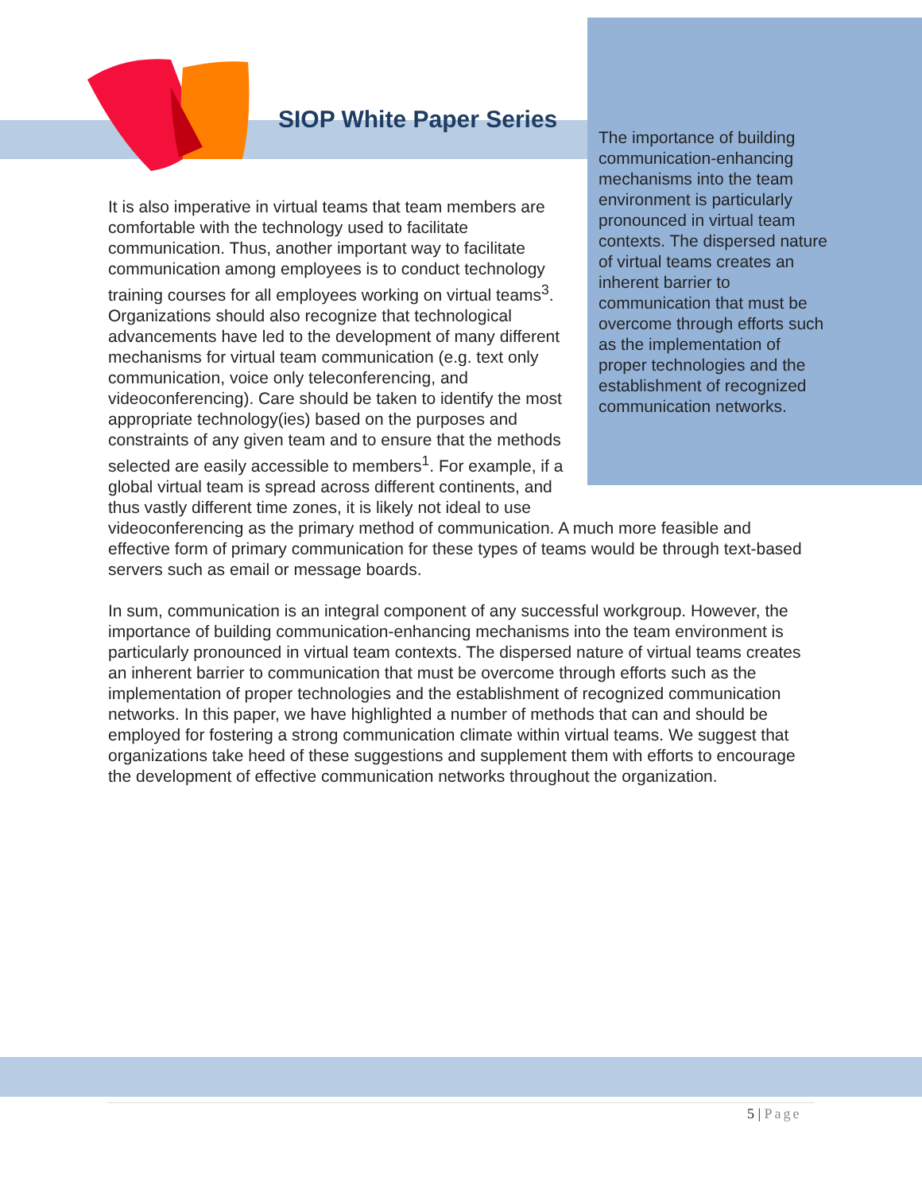SIOP White Paper Series
The importance of building communication-enhancing mechanisms into the team environment is particularly pronounced in virtual team contexts. The dispersed nature of virtual teams creates an inherent barrier to communication that must be overcome through efforts such as the implementation of proper technologies and the establishment of recognized communication networks.
It is also imperative in virtual teams that team members are comfortable with the technology used to facilitate communication. Thus, another important way to facilitate communication among employees is to conduct technology training courses for all employees working on virtual teams<sup>3</sup>. Organizations should also recognize that technological advancements have led to the development of many different mechanisms for virtual team communication (e.g. text only communication, voice only teleconferencing, and videoconferencing). Care should be taken to identify the most appropriate technology(ies) based on the purposes and constraints of any given team and to ensure that the methods selected are easily accessible to members<sup>1</sup>. For example, if a global virtual team is spread across different continents, and thus vastly different time zones, it is likely not ideal to use videoconferencing as the primary method of communication. A much more feasible and effective form of primary communication for these types of teams would be through text-based servers such as email or message boards.
In sum, communication is an integral component of any successful workgroup. However, the importance of building communication-enhancing mechanisms into the team environment is particularly pronounced in virtual team contexts. The dispersed nature of virtual teams creates an inherent barrier to communication that must be overcome through efforts such as the implementation of proper technologies and the establishment of recognized communication networks. In this paper, we have highlighted a number of methods that can and should be employed for fostering a strong communication climate within virtual teams. We suggest that organizations take heed of these suggestions and supplement them with efforts to encourage the development of effective communication networks throughout the organization.
5 | Page